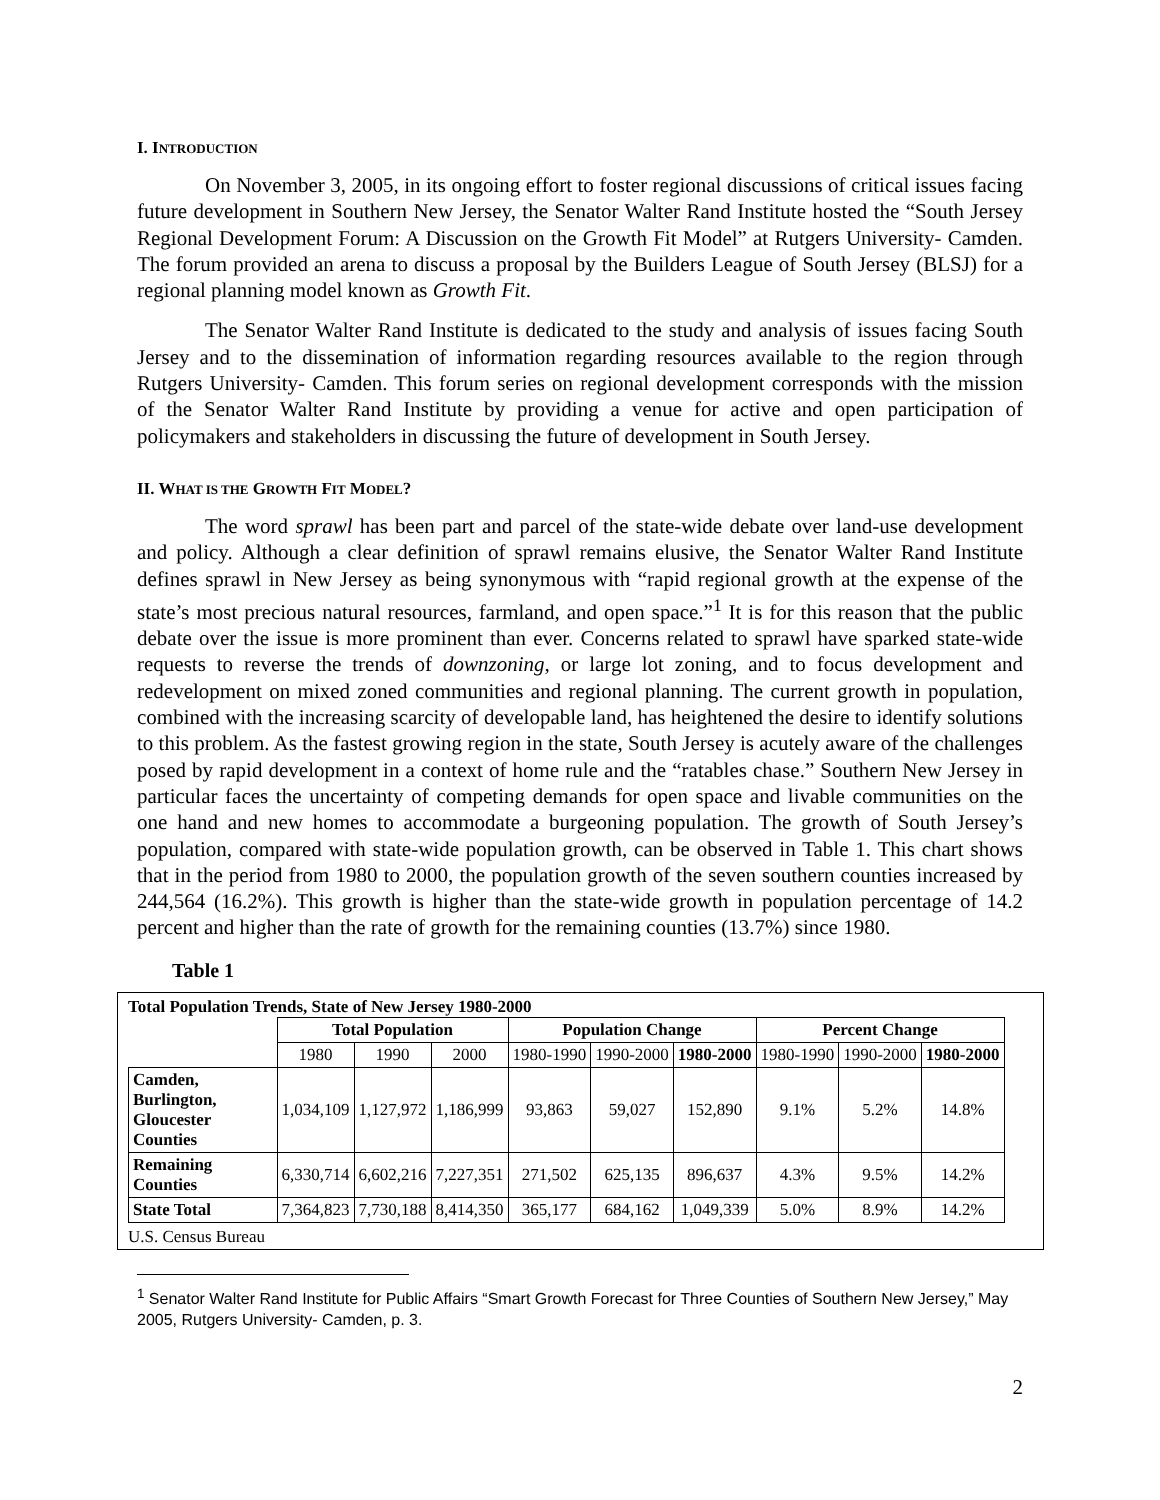I. INTRODUCTION
On November 3, 2005, in its ongoing effort to foster regional discussions of critical issues facing future development in Southern New Jersey, the Senator Walter Rand Institute hosted the “South Jersey Regional Development Forum: A Discussion on the Growth Fit Model” at Rutgers University- Camden. The forum provided an arena to discuss a proposal by the Builders League of South Jersey (BLSJ) for a regional planning model known as Growth Fit.
The Senator Walter Rand Institute is dedicated to the study and analysis of issues facing South Jersey and to the dissemination of information regarding resources available to the region through Rutgers University- Camden. This forum series on regional development corresponds with the mission of the Senator Walter Rand Institute by providing a venue for active and open participation of policymakers and stakeholders in discussing the future of development in South Jersey.
II. WHAT IS THE GROWTH FIT MODEL?
The word sprawl has been part and parcel of the state-wide debate over land-use development and policy. Although a clear definition of sprawl remains elusive, the Senator Walter Rand Institute defines sprawl in New Jersey as being synonymous with “rapid regional growth at the expense of the state’s most precious natural resources, farmland, and open space.”<sup>1</sup> It is for this reason that the public debate over the issue is more prominent than ever. Concerns related to sprawl have sparked state-wide requests to reverse the trends of downzoning, or large lot zoning, and to focus development and redevelopment on mixed zoned communities and regional planning. The current growth in population, combined with the increasing scarcity of developable land, has heightened the desire to identify solutions to this problem. As the fastest growing region in the state, South Jersey is acutely aware of the challenges posed by rapid development in a context of home rule and the “ratables chase.” Southern New Jersey in particular faces the uncertainty of competing demands for open space and livable communities on the one hand and new homes to accommodate a burgeoning population. The growth of South Jersey’s population, compared with state-wide population growth, can be observed in Table 1. This chart shows that in the period from 1980 to 2000, the population growth of the seven southern counties increased by 244,564 (16.2%). This growth is higher than the state-wide growth in population percentage of 14.2 percent and higher than the rate of growth for the remaining counties (13.7%) since 1980.
Table 1
Total Population Trends, State of New Jersey 1980-2000
| | Total Population | | | Population Change | | | Percent Change | | |
| | 1980 | 1990 | 2000 | 1980-1990 | 1990-2000 | 1980-2000 | 1980-1990 | 1990-2000 | 1980-2000 |
| Camden, Burlington, Gloucester Counties | 1,034,109 | 1,127,972 | 1,186,999 | 93,863 | 59,027 | 152,890 | 9.1% | 5.2% | 14.8% |
| Remaining Counties | 6,330,714 | 6,602,216 | 7,227,351 | 271,502 | 625,135 | 896,637 | 4.3% | 9.5% | 14.2% |
| State Total | 7,364,823 | 7,730,188 | 8,414,350 | 365,177 | 684,162 | 1,049,339 | 5.0% | 8.9% | 14.2% |
U.S. Census Bureau
<sup>1</sup> Senator Walter Rand Institute for Public Affairs “Smart Growth Forecast for Three Counties of Southern New Jersey,” May 2005, Rutgers University- Camden, p. 3.
2